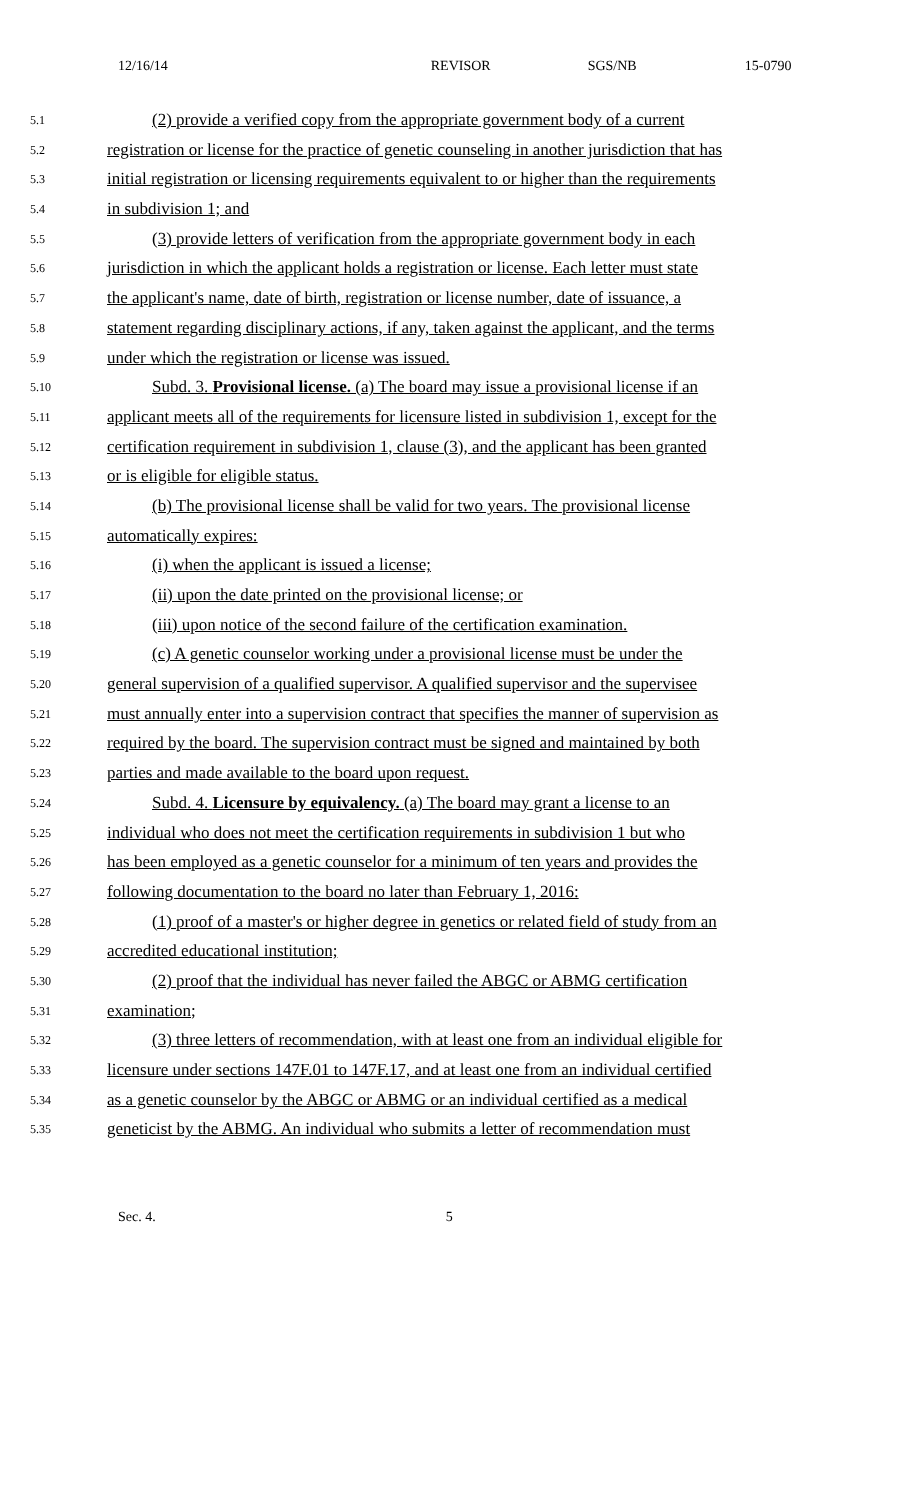12/16/14 REVISOR SGS/NB 15-0790
5.1 (2) provide a verified copy from the appropriate government body of a current
5.2 registration or license for the practice of genetic counseling in another jurisdiction that has
5.3 initial registration or licensing requirements equivalent to or higher than the requirements
5.4 in subdivision 1; and
5.5 (3) provide letters of verification from the appropriate government body in each
5.6 jurisdiction in which the applicant holds a registration or license. Each letter must state
5.7 the applicant's name, date of birth, registration or license number, date of issuance, a
5.8 statement regarding disciplinary actions, if any, taken against the applicant, and the terms
5.9 under which the registration or license was issued.
5.10 Subd. 3. Provisional license. (a) The board may issue a provisional license if an
5.11 applicant meets all of the requirements for licensure listed in subdivision 1, except for the
5.12 certification requirement in subdivision 1, clause (3), and the applicant has been granted
5.13 or is eligible for eligible status.
5.14 (b) The provisional license shall be valid for two years. The provisional license
5.15 automatically expires:
5.16 (i) when the applicant is issued a license;
5.17 (ii) upon the date printed on the provisional license; or
5.18 (iii) upon notice of the second failure of the certification examination.
5.19 (c) A genetic counselor working under a provisional license must be under the
5.20 general supervision of a qualified supervisor. A qualified supervisor and the supervisee
5.21 must annually enter into a supervision contract that specifies the manner of supervision as
5.22 required by the board. The supervision contract must be signed and maintained by both
5.23 parties and made available to the board upon request.
5.24 Subd. 4. Licensure by equivalency. (a) The board may grant a license to an
5.25 individual who does not meet the certification requirements in subdivision 1 but who
5.26 has been employed as a genetic counselor for a minimum of ten years and provides the
5.27 following documentation to the board no later than February 1, 2016:
5.28 (1) proof of a master's or higher degree in genetics or related field of study from an
5.29 accredited educational institution;
5.30 (2) proof that the individual has never failed the ABGC or ABMG certification
5.31 examination;
5.32 (3) three letters of recommendation, with at least one from an individual eligible for
5.33 licensure under sections 147F.01 to 147F.17, and at least one from an individual certified
5.34 as a genetic counselor by the ABGC or ABMG or an individual certified as a medical
5.35 geneticist by the ABMG. An individual who submits a letter of recommendation must
Sec. 4. 5